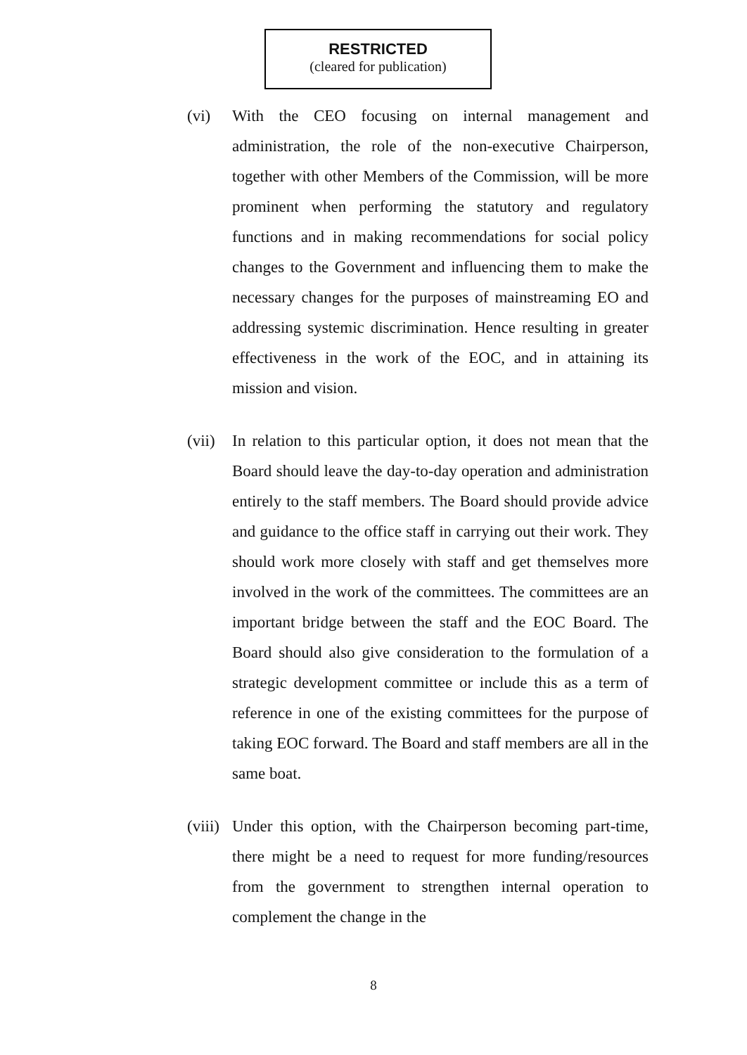RESTRICTED
(cleared for publication)
(vi) With the CEO focusing on internal management and administration, the role of the non-executive Chairperson, together with other Members of the Commission, will be more prominent when performing the statutory and regulatory functions and in making recommendations for social policy changes to the Government and influencing them to make the necessary changes for the purposes of mainstreaming EO and addressing systemic discrimination. Hence resulting in greater effectiveness in the work of the EOC, and in attaining its mission and vision.
(vii)
In relation to this particular option, it does not mean that the Board should leave the day-to-day operation and administration entirely to the staff members. The Board should provide advice and guidance to the office staff in carrying out their work. They should work more closely with staff and get themselves more involved in the work of the committees. The committees are an important bridge between the staff and the EOC Board. The Board should also give consideration to the formulation of a strategic development committee or include this as a term of reference in one of the existing committees for the purpose of taking EOC forward. The Board and staff members are all in the same boat.
(viii)
Under this option, with the Chairperson becoming part-time, there might be a need to request for more funding/resources from the government to strengthen internal operation to complement the change in the
8